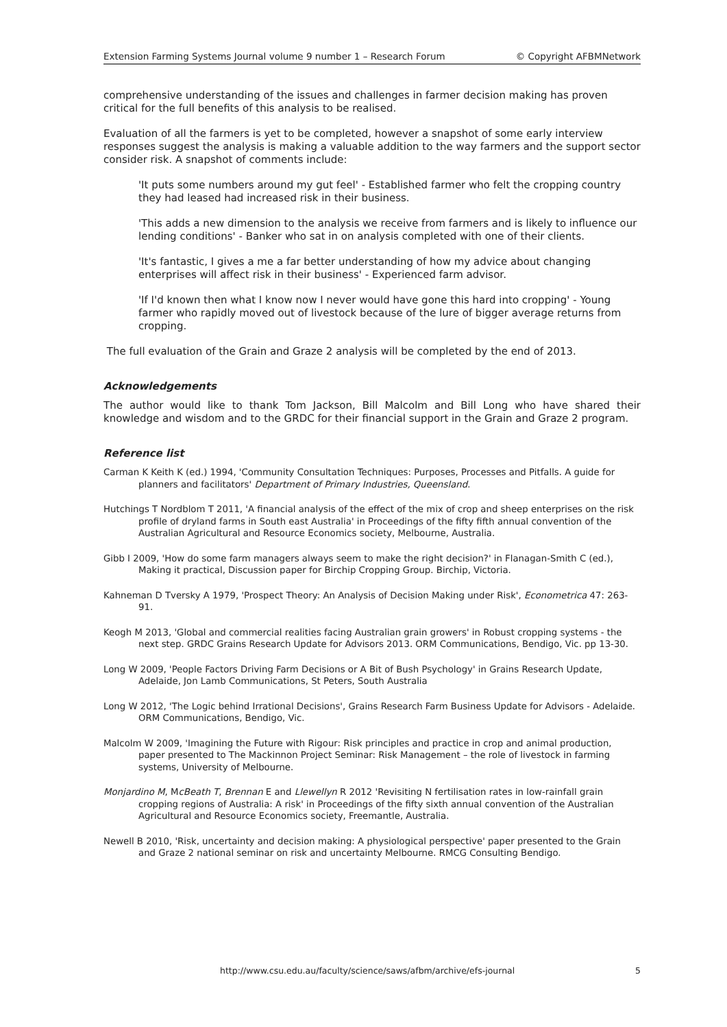Extension Farming Systems Journal volume 9 number 1 – Research Forum © Copyright AFBMNetwork
comprehensive understanding of the issues and challenges in farmer decision making has proven critical for the full benefits of this analysis to be realised.
Evaluation of all the farmers is yet to be completed, however a snapshot of some early interview responses suggest the analysis is making a valuable addition to the way farmers and the support sector consider risk. A snapshot of comments include:
'It puts some numbers around my gut feel' - Established farmer who felt the cropping country they had leased had increased risk in their business.
'This adds a new dimension to the analysis we receive from farmers and is likely to influence our lending conditions' - Banker who sat in on analysis completed with one of their clients.
'It's fantastic, I gives a me a far better understanding of how my advice about changing enterprises will affect risk in their business' - Experienced farm advisor.
'If I'd known then what I know now I never would have gone this hard into cropping' - Young farmer who rapidly moved out of livestock because of the lure of bigger average returns from cropping.
The full evaluation of the Grain and Graze 2 analysis will be completed by the end of 2013.
Acknowledgements
The author would like to thank Tom Jackson, Bill Malcolm and Bill Long who have shared their knowledge and wisdom and to the GRDC for their financial support in the Grain and Graze 2 program.
Reference list
Carman K Keith K (ed.) 1994, 'Community Consultation Techniques: Purposes, Processes and Pitfalls. A guide for planners and facilitators' Department of Primary Industries, Queensland.
Hutchings T Nordblom T 2011, 'A financial analysis of the effect of the mix of crop and sheep enterprises on the risk profile of dryland farms in South east Australia' in Proceedings of the fifty fifth annual convention of the Australian Agricultural and Resource Economics society, Melbourne, Australia.
Gibb I 2009, 'How do some farm managers always seem to make the right decision?' in Flanagan-Smith C (ed.), Making it practical, Discussion paper for Birchip Cropping Group. Birchip, Victoria.
Kahneman D Tversky A 1979, 'Prospect Theory: An Analysis of Decision Making under Risk', Econometrica 47: 263-91.
Keogh M 2013, 'Global and commercial realities facing Australian grain growers' in Robust cropping systems - the next step. GRDC Grains Research Update for Advisors 2013. ORM Communications, Bendigo, Vic. pp 13-30.
Long W 2009, 'People Factors Driving Farm Decisions or A Bit of Bush Psychology' in Grains Research Update, Adelaide, Jon Lamb Communications, St Peters, South Australia
Long W 2012, 'The Logic behind Irrational Decisions', Grains Research Farm Business Update for Advisors - Adelaide. ORM Communications, Bendigo, Vic.
Malcolm W 2009, 'Imagining the Future with Rigour: Risk principles and practice in crop and animal production, paper presented to The Mackinnon Project Seminar: Risk Management – the role of livestock in farming systems, University of Melbourne.
Monjardino M, McBeath T, Brennan E and Llewellyn R 2012 'Revisiting N fertilisation rates in low-rainfall grain cropping regions of Australia: A risk' in Proceedings of the fifty sixth annual convention of the Australian Agricultural and Resource Economics society, Freemantle, Australia.
Newell B 2010, 'Risk, uncertainty and decision making: A physiological perspective' paper presented to the Grain and Graze 2 national seminar on risk and uncertainty Melbourne. RMCG Consulting Bendigo.
http://www.csu.edu.au/faculty/science/saws/afbm/archive/efs-journal 5